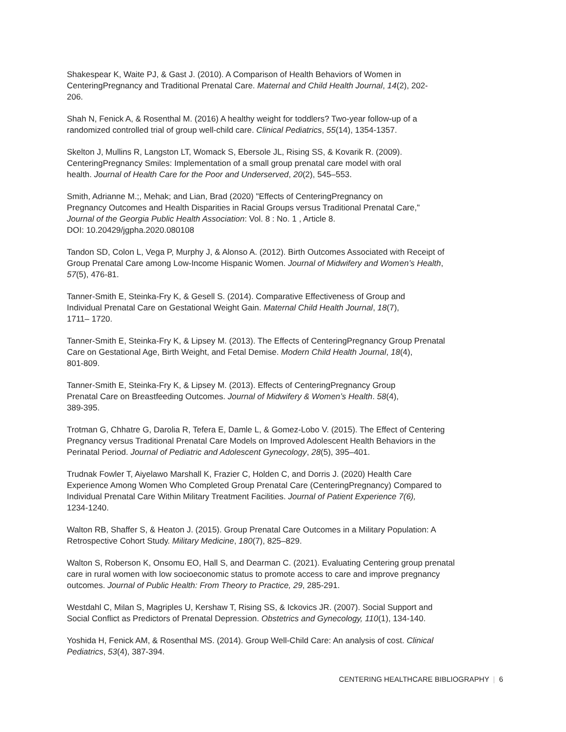Shakespear K, Waite PJ, & Gast J. (2010). A Comparison of Health Behaviors of Women in
CenteringPregnancy and Traditional Prenatal Care. Maternal and Child Health Journal, 14(2), 202-
206.
Shah N, Fenick A, & Rosenthal M. (2016) A healthy weight for toddlers? Two-year follow-up of a
randomized controlled trial of group well-child care. Clinical Pediatrics, 55(14), 1354-1357.
Skelton J, Mullins R, Langston LT, Womack S, Ebersole JL, Rising SS, & Kovarik R. (2009).
CenteringPregnancy Smiles: Implementation of a small group prenatal care model with oral
health. Journal of Health Care for the Poor and Underserved, 20(2), 545–553.
Smith, Adrianne M.;, Mehak; and Lian, Brad (2020) "Effects of CenteringPregnancy on
Pregnancy Outcomes and Health Disparities in Racial Groups versus Traditional Prenatal Care,"
Journal of the Georgia Public Health Association: Vol. 8 : No. 1 , Article 8.
DOI: 10.20429/jgpha.2020.080108
Tandon SD, Colon L, Vega P, Murphy J, & Alonso A. (2012). Birth Outcomes Associated with Receipt of
Group Prenatal Care among Low-Income Hispanic Women. Journal of Midwifery and Women’s Health,
57(5), 476-81.
Tanner-Smith E, Steinka-Fry K, & Gesell S. (2014). Comparative Effectiveness of Group and
Individual Prenatal Care on Gestational Weight Gain. Maternal Child Health Journal, 18(7),
1711– 1720.
Tanner-Smith E, Steinka-Fry K, & Lipsey M. (2013). The Effects of CenteringPregnancy Group Prenatal
Care on Gestational Age, Birth Weight, and Fetal Demise. Modern Child Health Journal, 18(4),
801-809.
Tanner-Smith E, Steinka-Fry K, & Lipsey M. (2013). Effects of CenteringPregnancy Group
Prenatal Care on Breastfeeding Outcomes. Journal of Midwifery & Women’s Health. 58(4),
389-395.
Trotman G, Chhatre G, Darolia R, Tefera E, Damle L, & Gomez-Lobo V. (2015). The Effect of Centering
Pregnancy versus Traditional Prenatal Care Models on Improved Adolescent Health Behaviors in the
Perinatal Period. Journal of Pediatric and Adolescent Gynecology, 28(5), 395–401.
Trudnak Fowler T, Aiyelawo Marshall K, Frazier C, Holden C, and Dorris J. (2020) Health Care
Experience Among Women Who Completed Group Prenatal Care (CenteringPregnancy) Compared to
Individual Prenatal Care Within Military Treatment Facilities. Journal of Patient Experience 7(6),
1234-1240.
Walton RB, Shaffer S, & Heaton J. (2015). Group Prenatal Care Outcomes in a Military Population: A
Retrospective Cohort Study. Military Medicine, 180(7), 825–829.
Walton S, Roberson K, Onsomu EO, Hall S, and Dearman C. (2021). Evaluating Centering group prenatal
care in rural women with low socioeconomic status to promote access to care and improve pregnancy
outcomes. Journal of Public Health: From Theory to Practice, 29, 285-291.
Westdahl C, Milan S, Magriples U, Kershaw T, Rising SS, & Ickovics JR. (2007). Social Support and
Social Conflict as Predictors of Prenatal Depression. Obstetrics and Gynecology, 110(1), 134-140.
Yoshida H, Fenick AM, & Rosenthal MS. (2014). Group Well-Child Care: An analysis of cost. Clinical
Pediatrics, 53(4), 387-394.
CENTERING HEALTHCARE BIBLIOGRAPHY | 6